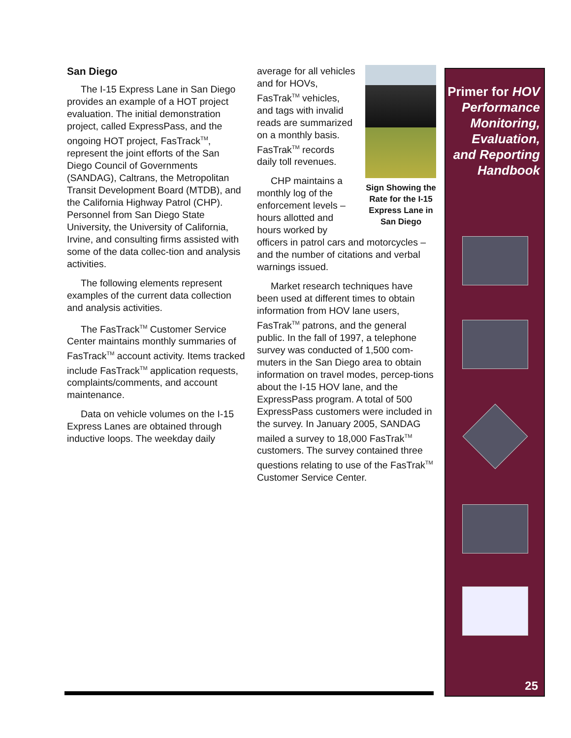San Diego
The I-15 Express Lane in San Diego provides an example of a HOT project evaluation. The initial demonstration project, called ExpressPass, and the ongoing HOT project, FasTrack<sup>TM</sup>, represent the joint efforts of the San Diego Council of Governments (SANDAG), Caltrans, the Metropolitan Transit Development Board (MTDB), and the California Highway Patrol (CHP). Personnel from San Diego State University, the University of California, Irvine, and consulting firms assisted with some of the data collec-tion and analysis activities.
The following elements represent examples of the current data collection and analysis activities.
The FasTrack<sup>TM</sup> Customer Service Center maintains monthly summaries of FasTrack<sup>TM</sup> account activity. Items tracked include FasTrack<sup>TM</sup> application requests, complaints/comments, and account maintenance.
Data on vehicle volumes on the I-15 Express Lanes are obtained through inductive loops. The weekday daily
Sign Showing the Rate for the I-15 Express Lane in San Diego
average for all vehicles and for HOVs, FasTrak<sup>TM</sup> vehicles, and tags with invalid reads are summarized on a monthly basis. FasTrak<sup>TM</sup> records daily toll revenues.
CHP maintains a monthly log of the enforcement levels – hours allotted and hours worked by officers in patrol cars and motorcycles – and the number of citations and verbal warnings issued.
Market research techniques have been used at different times to obtain information from HOV lane users, FasTrak<sup>TM</sup> patrons, and the general public. In the fall of 1997, a telephone survey was conducted of 1,500 com-muters in the San Diego area to obtain information on travel modes, percep-tions about the I-15 HOV lane, and the ExpressPass program. A total of 500 ExpressPass customers were included in the survey. In January 2005, SANDAG mailed a survey to 18,000 FasTrak<sup>TM</sup> customers. The survey contained three questions relating to use of the FasTrak<sup>TM</sup> Customer Service Center.
Primer for HOV Performance Monitoring, Evaluation, and Reporting Handbook
25